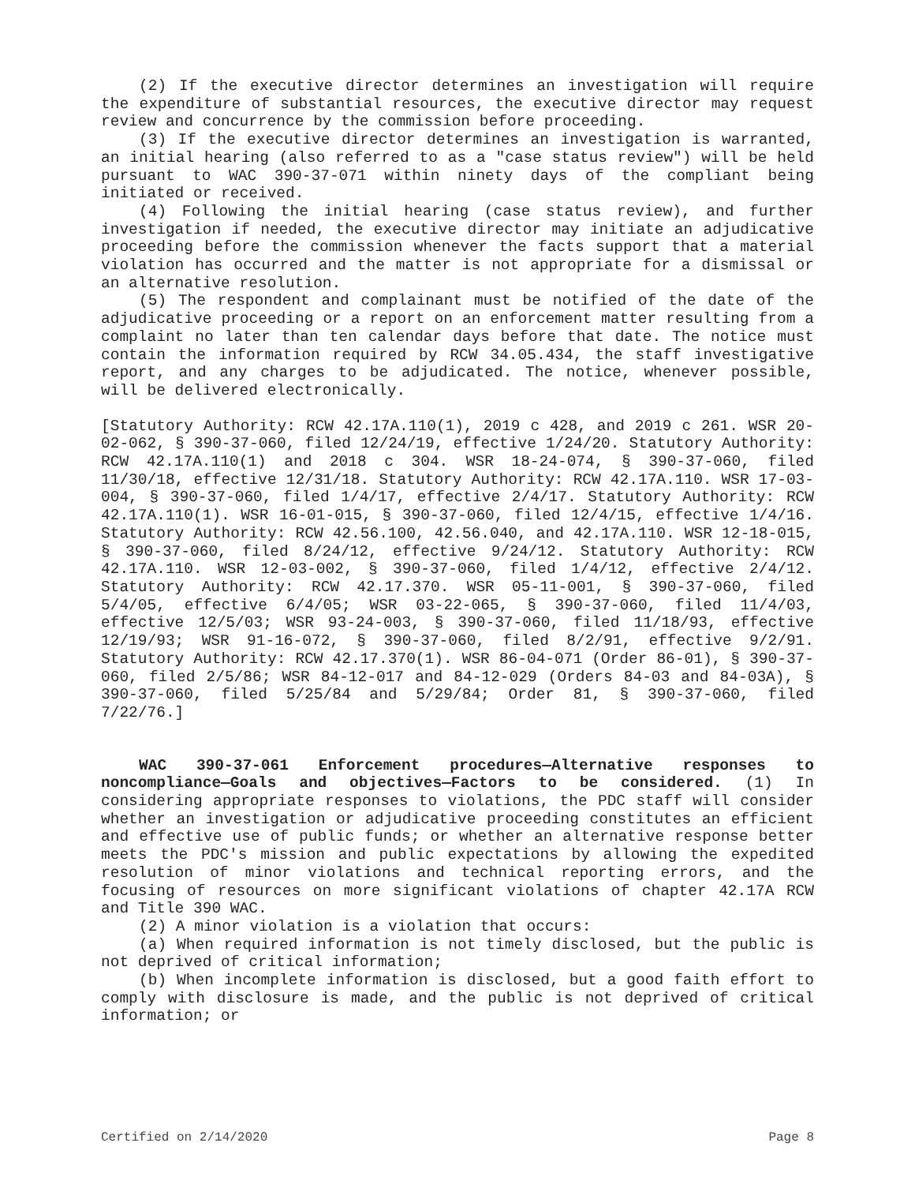(2) If the executive director determines an investigation will require the expenditure of substantial resources, the executive director may request review and concurrence by the commission before proceeding.
(3) If the executive director determines an investigation is warranted, an initial hearing (also referred to as a "case status review") will be held pursuant to WAC 390-37-071 within ninety days of the compliant being initiated or received.
(4) Following the initial hearing (case status review), and further investigation if needed, the executive director may initiate an adjudicative proceeding before the commission whenever the facts support that a material violation has occurred and the matter is not appropriate for a dismissal or an alternative resolution.
(5) The respondent and complainant must be notified of the date of the adjudicative proceeding or a report on an enforcement matter resulting from a complaint no later than ten calendar days before that date. The notice must contain the information required by RCW 34.05.434, the staff investigative report, and any charges to be adjudicated. The notice, whenever possible, will be delivered electronically.
[Statutory Authority: RCW 42.17A.110(1), 2019 c 428, and 2019 c 261. WSR 20-02-062, § 390-37-060, filed 12/24/19, effective 1/24/20. Statutory Authority: RCW 42.17A.110(1) and 2018 c 304. WSR 18-24-074, § 390-37-060, filed 11/30/18, effective 12/31/18. Statutory Authority: RCW 42.17A.110. WSR 17-03-004, § 390-37-060, filed 1/4/17, effective 2/4/17. Statutory Authority: RCW 42.17A.110(1). WSR 16-01-015, § 390-37-060, filed 12/4/15, effective 1/4/16. Statutory Authority: RCW 42.56.100, 42.56.040, and 42.17A.110. WSR 12-18-015, § 390-37-060, filed 8/24/12, effective 9/24/12. Statutory Authority: RCW 42.17A.110. WSR 12-03-002, § 390-37-060, filed 1/4/12, effective 2/4/12. Statutory Authority: RCW 42.17.370. WSR 05-11-001, § 390-37-060, filed 5/4/05, effective 6/4/05; WSR 03-22-065, § 390-37-060, filed 11/4/03, effective 12/5/03; WSR 93-24-003, § 390-37-060, filed 11/18/93, effective 12/19/93; WSR 91-16-072, § 390-37-060, filed 8/2/91, effective 9/2/91. Statutory Authority: RCW 42.17.370(1). WSR 86-04-071 (Order 86-01), § 390-37-060, filed 2/5/86; WSR 84-12-017 and 84-12-029 (Orders 84-03 and 84-03A), § 390-37-060, filed 5/25/84 and 5/29/84; Order 81, § 390-37-060, filed 7/22/76.]
WAC 390-37-061 Enforcement procedures—Alternative responses to noncompliance—Goals and objectives—Factors to be considered. (1) In considering appropriate responses to violations, the PDC staff will consider whether an investigation or adjudicative proceeding constitutes an efficient and effective use of public funds; or whether an alternative response better meets the PDC's mission and public expectations by allowing the expedited resolution of minor violations and technical reporting errors, and the focusing of resources on more significant violations of chapter 42.17A RCW and Title 390 WAC.
(2) A minor violation is a violation that occurs:
(a) When required information is not timely disclosed, but the public is not deprived of critical information;
(b) When incomplete information is disclosed, but a good faith effort to comply with disclosure is made, and the public is not deprived of critical information; or
Certified on 2/14/2020 Page 8